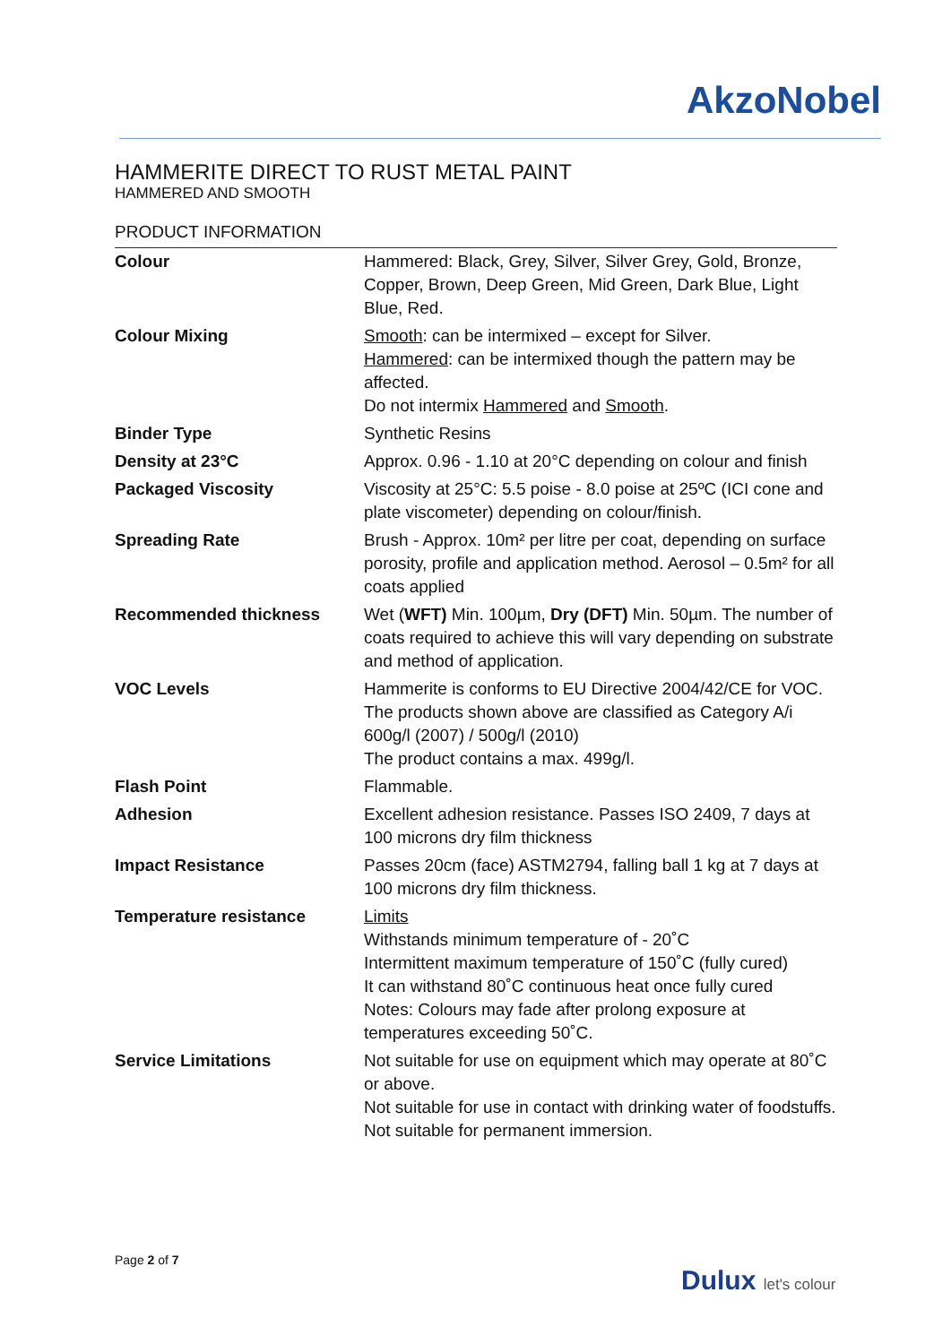AkzoNobel
HAMMERITE DIRECT TO RUST METAL PAINT
HAMMERED AND SMOOTH
PRODUCT INFORMATION
| Colour | Hammered: Black, Grey, Silver, Silver Grey, Gold, Bronze, Copper, Brown, Deep Green, Mid Green, Dark Blue, Light Blue, Red. |
| Colour Mixing | Smooth : can be intermixed – except for Silver. Hammered : can be intermixed though the pattern may be affected. Do not intermix Hammered and Smooth . |
| Binder Type | Synthetic Resins |
| Density at 23°C | Approx. 0.96 - 1.10 at 20°C depending on colour and finish |
| Packaged Viscosity | Viscosity at 25°C: 5.5 poise - 8.0 poise at 25ºC (ICI cone and plate viscometer) depending on colour/finish. |
| Spreading Rate | Brush - Approx. 10m² per litre per coat, depending on surface porosity, profile and application method. Aerosol – 0.5m² for all coats applied |
| Recommended thickness | Wet ( WFT) Min. 100µm, Dry (DFT) Min. 50µm. The number of coats required to achieve this will vary depending on substrate and method of application. |
| VOC Levels | Hammerite is conforms to EU Directive 2004/42/CE for VOC. The products shown above are classified as Category A/i 600g/l (2007) / 500g/l (2010) The product contains a max. 499g/l. |
| Flash Point | Flammable. |
| Adhesion | Excellent adhesion resistance. Passes ISO 2409, 7 days at 100 microns dry film thickness |
| Impact Resistance | Passes 20cm (face) ASTM2794, falling ball 1 kg at 7 days at 100 microns dry film thickness. |
| Temperature resistance | Limits Withstands minimum temperature of - 20˚C Intermittent maximum temperature of 150˚C (fully cured) It can withstand 80˚C continuous heat once fully cured Notes: Colours may fade after prolong exposure at temperatures exceeding 50˚C. |
| Service Limitations | Not suitable for use on equipment which may operate at 80˚C or above. Not suitable for use in contact with drinking water of foodstuffs. Not suitable for permanent immersion. |
Page 2 of 7
Dulux let's colour